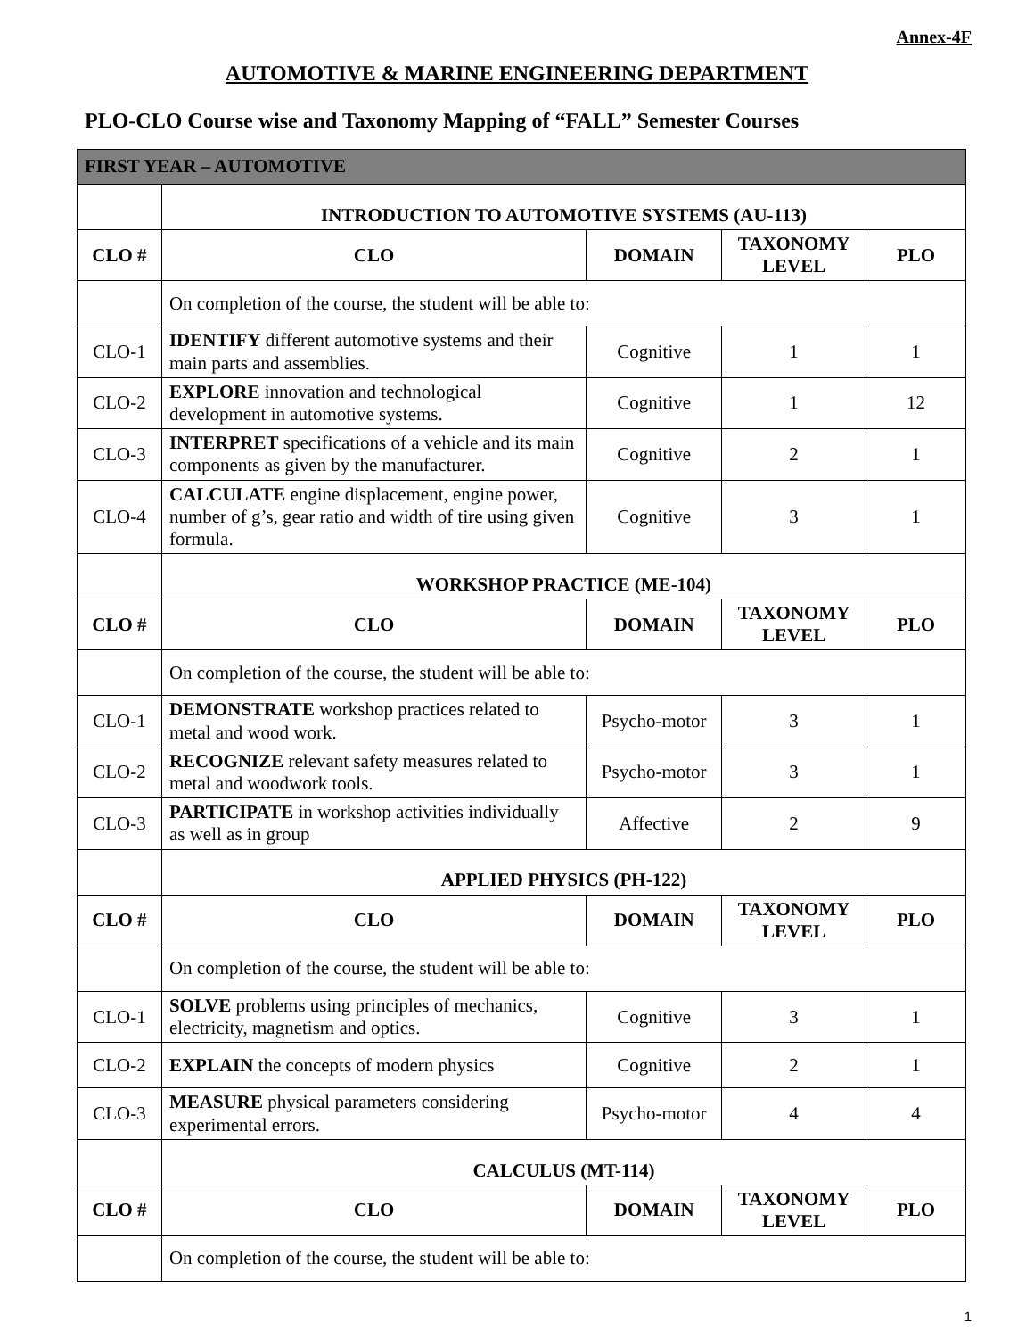Annex-4F
AUTOMOTIVE & MARINE ENGINEERING DEPARTMENT
PLO-CLO Course wise and Taxonomy Mapping of “FALL” Semester Courses
| FIRST YEAR – AUTOMOTIVE | | | | |
| | INTRODUCTION TO AUTOMOTIVE SYSTEMS (AU-113) | | | |
| CLO # | CLO | DOMAIN | TAXONOMY LEVEL | PLO |
| | On completion of the course, the student will be able to: | | | |
| CLO-1 | IDENTIFY different automotive systems and their main parts and assemblies. | Cognitive | 1 | 1 |
| CLO-2 | EXPLORE innovation and technological development in automotive systems. | Cognitive | 1 | 12 |
| CLO-3 | INTERPRET specifications of a vehicle and its main components as given by the manufacturer. | Cognitive | 2 | 1 |
| CLO-4 | CALCULATE engine displacement, engine power, number of g’s, gear ratio and width of tire using given formula. | Cognitive | 3 | 1 |
| | WORKSHOP PRACTICE (ME-104) | | | |
| CLO # | CLO | DOMAIN | TAXONOMY LEVEL | PLO |
| | On completion of the course, the student will be able to: | | | |
| CLO-1 | DEMONSTRATE workshop practices related to metal and wood work. | Psycho-motor | 3 | 1 |
| CLO-2 | RECOGNIZE relevant safety measures related to metal and woodwork tools. | Psycho-motor | 3 | 1 |
| CLO-3 | PARTICIPATE in workshop activities individually as well as in group | Affective | 2 | 9 |
| | APPLIED PHYSICS (PH-122) | | | |
| CLO # | CLO | DOMAIN | TAXONOMY LEVEL | PLO |
| | On completion of the course, the student will be able to: | | | |
| CLO-1 | SOLVE problems using principles of mechanics, electricity, magnetism and optics. | Cognitive | 3 | 1 |
| CLO-2 | EXPLAIN the concepts of modern physics | Cognitive | 2 | 1 |
| CLO-3 | MEASURE physical parameters considering experimental errors. | Psycho-motor | 4 | 4 |
| | CALCULUS (MT-114) | | | |
| CLO # | CLO | DOMAIN | TAXONOMY LEVEL | PLO |
| | On completion of the course, the student will be able to: | | | |
1